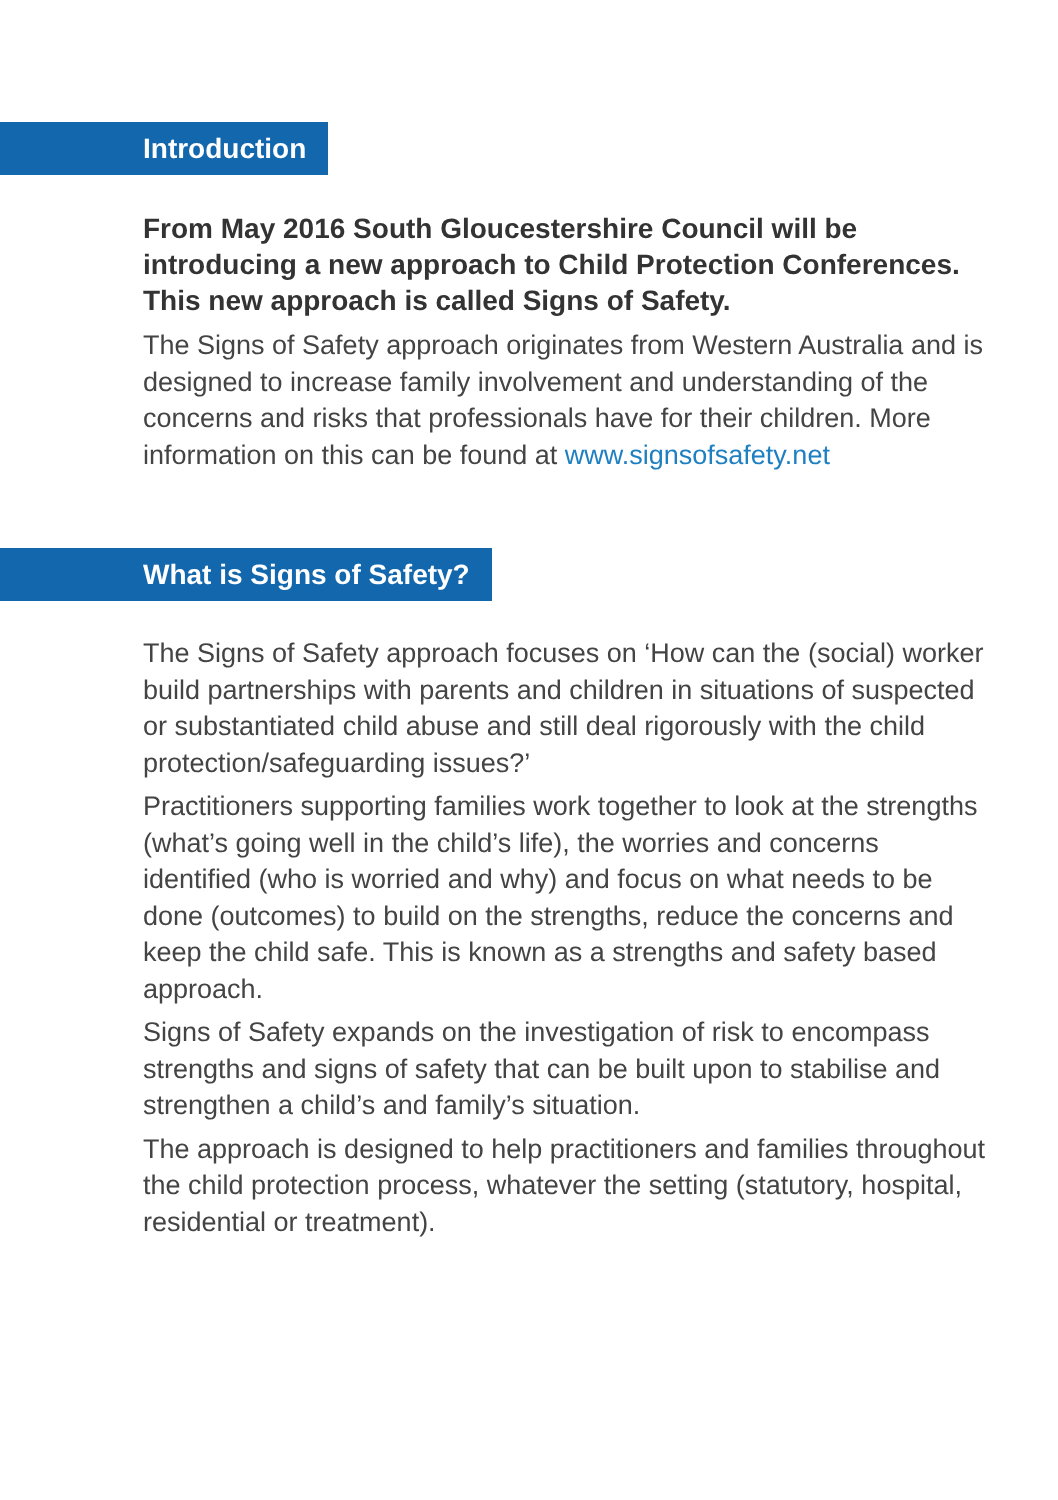Introduction
From May 2016 South Gloucestershire Council will be introducing a new approach to Child Protection Conferences. This new approach is called Signs of Safety.
The Signs of Safety approach originates from Western Australia and is designed to increase family involvement and understanding of the concerns and risks that professionals have for their children. More information on this can be found at www.signsofsafety.net
What is Signs of Safety?
The Signs of Safety approach focuses on ‘How can the (social) worker build partnerships with parents and children in situations of suspected or substantiated child abuse and still deal rigorously with the child protection/safeguarding issues?’
Practitioners supporting families work together to look at the strengths (what’s going well in the child’s life), the worries and concerns identified (who is worried and why) and focus on what needs to be done (outcomes) to build on the strengths, reduce the concerns and keep the child safe. This is known as a strengths and safety based approach.
Signs of Safety expands on the investigation of risk to encompass strengths and signs of safety that can be built upon to stabilise and strengthen a child’s and family’s situation.
The approach is designed to help practitioners and families throughout the child protection process, whatever the setting (statutory, hospital, residential or treatment).